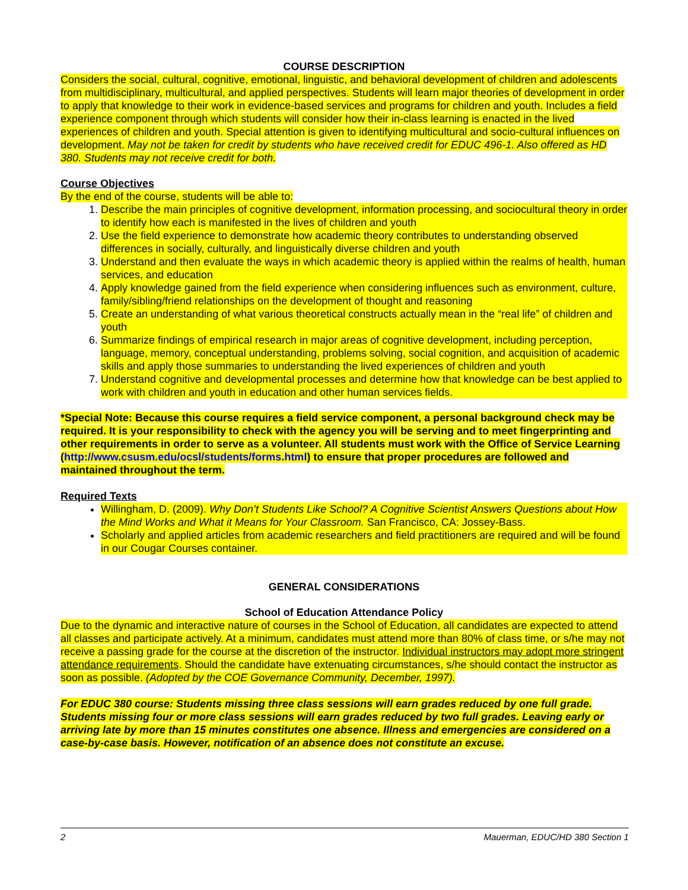COURSE DESCRIPTION
Considers the social, cultural, cognitive, emotional, linguistic, and behavioral development of children and adolescents from multidisciplinary, multicultural, and applied perspectives. Students will learn major theories of development in order to apply that knowledge to their work in evidence-based services and programs for children and youth. Includes a field experience component through which students will consider how their in-class learning is enacted in the lived experiences of children and youth. Special attention is given to identifying multicultural and socio-cultural influences on development. May not be taken for credit by students who have received credit for EDUC 496-1. Also offered as HD 380. Students may not receive credit for both.
Course Objectives
By the end of the course, students will be able to:
1. Describe the main principles of cognitive development, information processing, and sociocultural theory in order to identify how each is manifested in the lives of children and youth
2. Use the field experience to demonstrate how academic theory contributes to understanding observed differences in socially, culturally, and linguistically diverse children and youth
3. Understand and then evaluate the ways in which academic theory is applied within the realms of health, human services, and education
4. Apply knowledge gained from the field experience when considering influences such as environment, culture, family/sibling/friend relationships on the development of thought and reasoning
5. Create an understanding of what various theoretical constructs actually mean in the “real life” of children and youth
6. Summarize findings of empirical research in major areas of cognitive development, including perception, language, memory, conceptual understanding, problems solving, social cognition, and acquisition of academic skills and apply those summaries to understanding the lived experiences of children and youth
7. Understand cognitive and developmental processes and determine how that knowledge can be best applied to work with children and youth in education and other human services fields.
*Special Note: Because this course requires a field service component, a personal background check may be required. It is your responsibility to check with the agency you will be serving and to meet fingerprinting and other requirements in order to serve as a volunteer. All students must work with the Office of Service Learning (http://www.csusm.edu/ocsl/students/forms.html) to ensure that proper procedures are followed and maintained throughout the term.
Required Texts
Willingham, D. (2009). Why Don’t Students Like School? A Cognitive Scientist Answers Questions about How the Mind Works and What it Means for Your Classroom. San Francisco, CA: Jossey-Bass.
Scholarly and applied articles from academic researchers and field practitioners are required and will be found in our Cougar Courses container.
GENERAL CONSIDERATIONS
School of Education Attendance Policy
Due to the dynamic and interactive nature of courses in the School of Education, all candidates are expected to attend all classes and participate actively. At a minimum, candidates must attend more than 80% of class time, or s/he may not receive a passing grade for the course at the discretion of the instructor. Individual instructors may adopt more stringent attendance requirements. Should the candidate have extenuating circumstances, s/he should contact the instructor as soon as possible. (Adopted by the COE Governance Community, December, 1997).
For EDUC 380 course: Students missing three class sessions will earn grades reduced by one full grade. Students missing four or more class sessions will earn grades reduced by two full grades. Leaving early or arriving late by more than 15 minutes constitutes one absence. Illness and emergencies are considered on a case-by-case basis. However, notification of an absence does not constitute an excuse.
2 Mauerman, EDUC/HD 380 Section 1